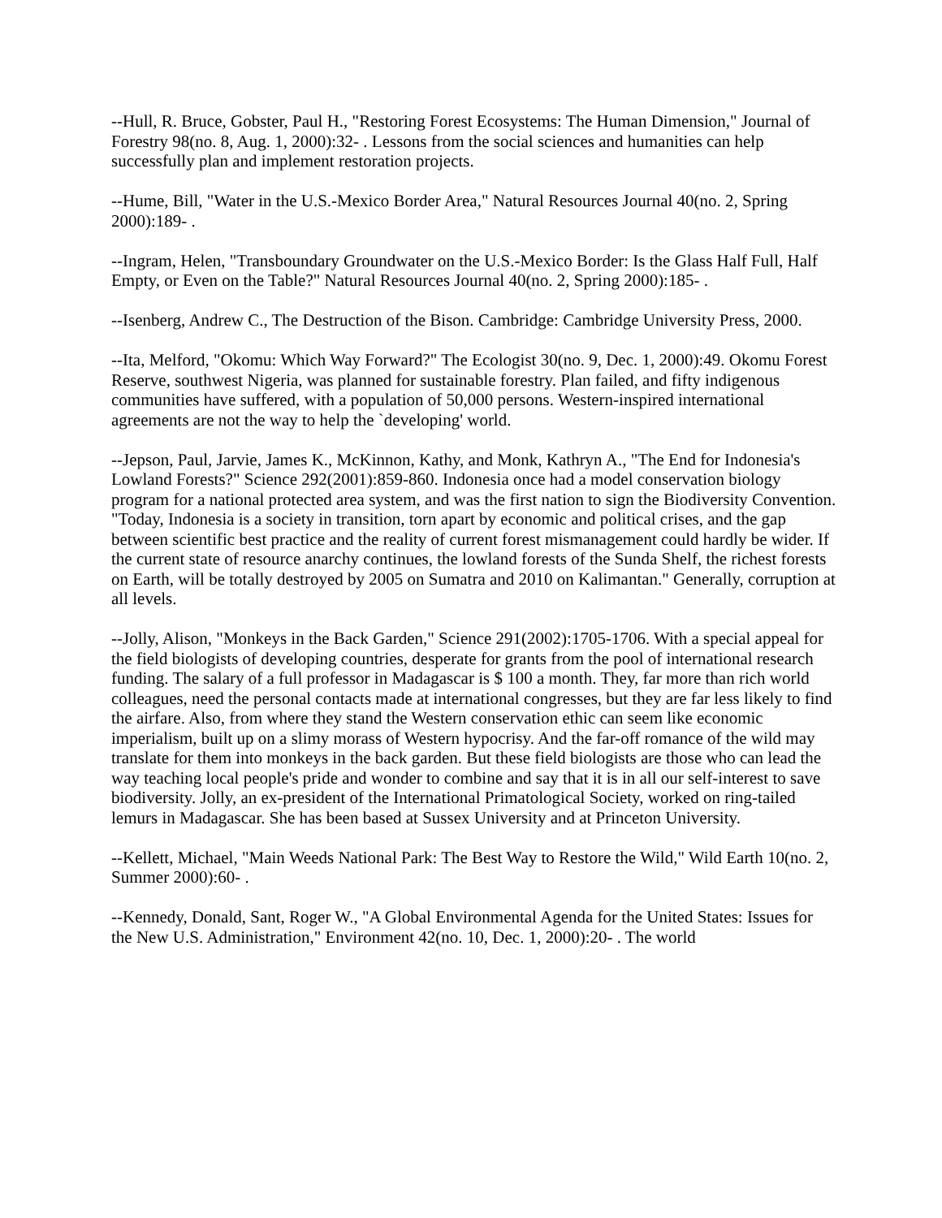--Hull, R. Bruce, Gobster, Paul H., "Restoring Forest Ecosystems: The Human Dimension," Journal of Forestry 98(no. 8, Aug. 1, 2000):32- . Lessons from the social sciences and humanities can help successfully plan and implement restoration projects.
--Hume, Bill, "Water in the U.S.-Mexico Border Area," Natural Resources Journal 40(no. 2, Spring 2000):189- .
--Ingram, Helen, "Transboundary Groundwater on the U.S.-Mexico Border: Is the Glass Half Full, Half Empty, or Even on the Table?" Natural Resources Journal 40(no. 2, Spring 2000):185- .
--Isenberg, Andrew C., The Destruction of the Bison. Cambridge: Cambridge University Press, 2000.
--Ita, Melford, "Okomu: Which Way Forward?" The Ecologist 30(no. 9, Dec. 1, 2000):49. Okomu Forest Reserve, southwest Nigeria, was planned for sustainable forestry. Plan failed, and fifty indigenous communities have suffered, with a population of 50,000 persons. Western-inspired international agreements are not the way to help the `developing' world.
--Jepson, Paul, Jarvie, James K., McKinnon, Kathy, and Monk, Kathryn A., "The End for Indonesia's Lowland Forests?" Science 292(2001):859-860. Indonesia once had a model conservation biology program for a national protected area system, and was the first nation to sign the Biodiversity Convention. "Today, Indonesia is a society in transition, torn apart by economic and political crises, and the gap between scientific best practice and the reality of current forest mismanagement could hardly be wider. If the current state of resource anarchy continues, the lowland forests of the Sunda Shelf, the richest forests on Earth, will be totally destroyed by 2005 on Sumatra and 2010 on Kalimantan." Generally, corruption at all levels.
--Jolly, Alison, "Monkeys in the Back Garden," Science 291(2002):1705-1706. With a special appeal for the field biologists of developing countries, desperate for grants from the pool of international research funding. The salary of a full professor in Madagascar is $ 100 a month. They, far more than rich world colleagues, need the personal contacts made at international congresses, but they are far less likely to find the airfare. Also, from where they stand the Western conservation ethic can seem like economic imperialism, built up on a slimy morass of Western hypocrisy. And the far-off romance of the wild may translate for them into monkeys in the back garden. But these field biologists are those who can lead the way teaching local people's pride and wonder to combine and say that it is in all our self-interest to save biodiversity. Jolly, an ex-president of the International Primatological Society, worked on ring-tailed lemurs in Madagascar. She has been based at Sussex University and at Princeton University.
--Kellett, Michael, "Main Weeds National Park: The Best Way to Restore the Wild," Wild Earth 10(no. 2, Summer 2000):60- .
--Kennedy, Donald, Sant, Roger W., "A Global Environmental Agenda for the United States: Issues for the New U.S. Administration," Environment 42(no. 10, Dec. 1, 2000):20- . The world